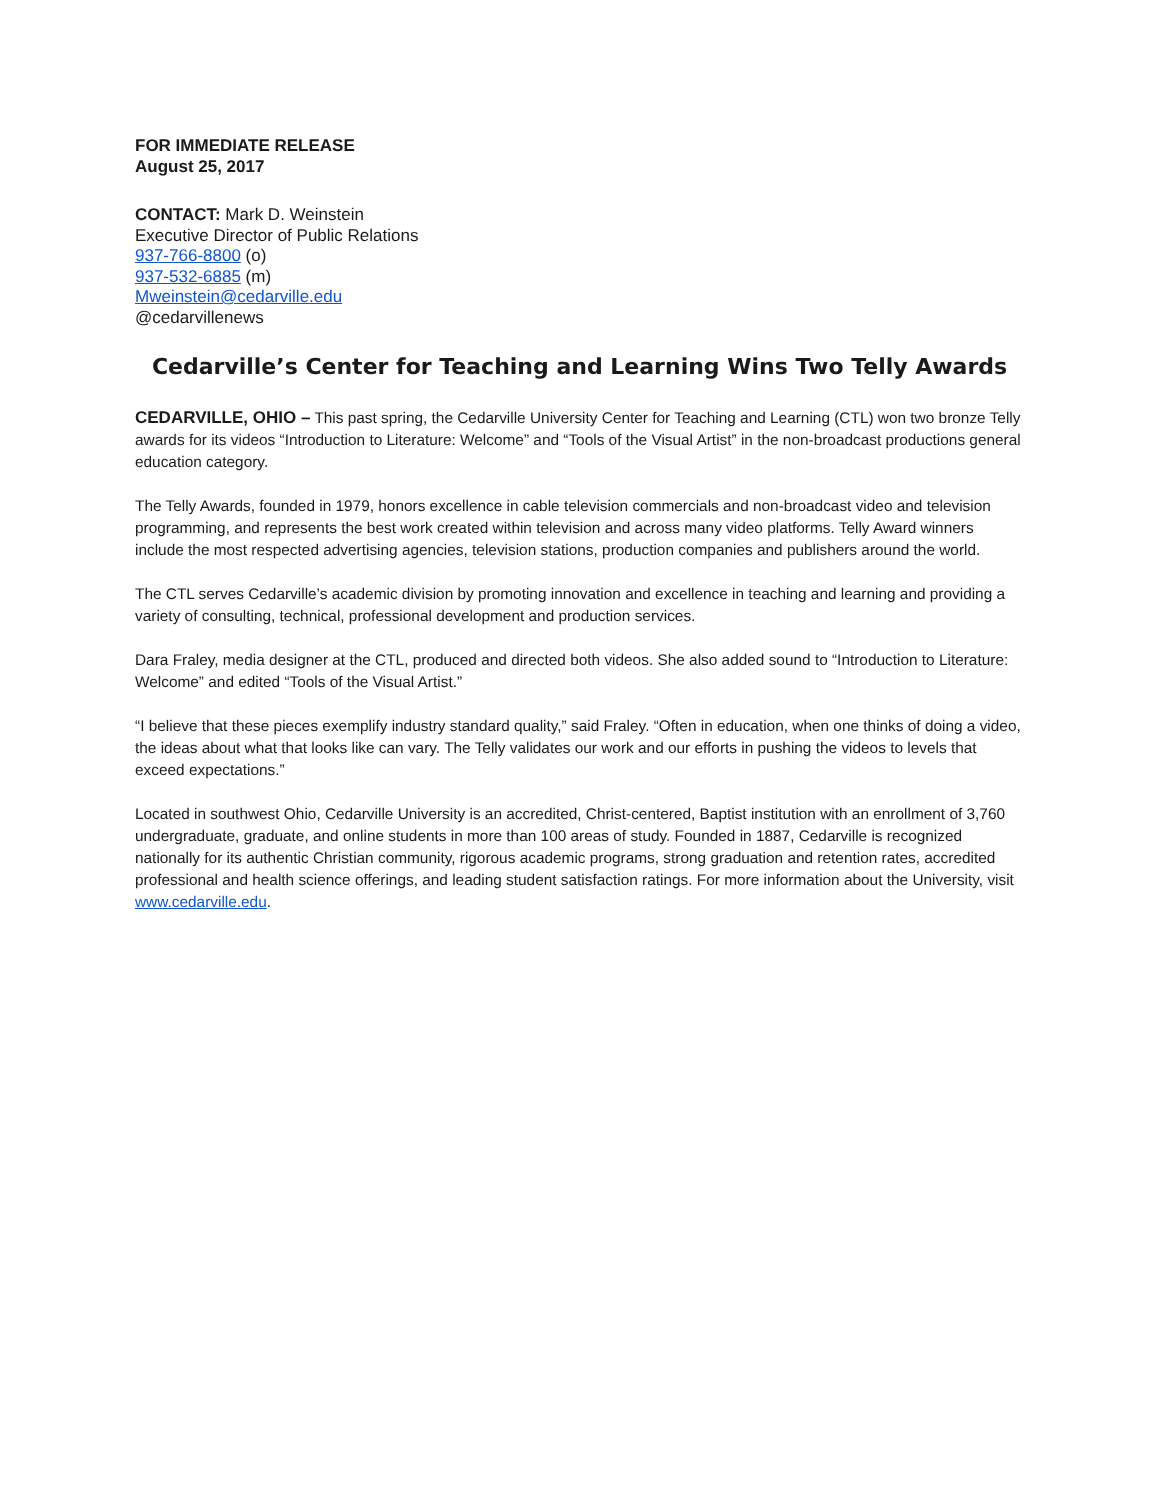FOR IMMEDIATE RELEASE
August 25, 2017
CONTACT: Mark D. Weinstein
Executive Director of Public Relations
937-766-8800 (o)
937-532-6885 (m)
Mweinstein@cedarville.edu
@cedarvillenews
Cedarville’s Center for Teaching and Learning Wins Two Telly Awards
CEDARVILLE, OHIO – This past spring, the Cedarville University Center for Teaching and Learning (CTL) won two bronze Telly awards for its videos “Introduction to Literature: Welcome” and “Tools of the Visual Artist” in the non-broadcast productions general education category.
The Telly Awards, founded in 1979, honors excellence in cable television commercials and non-broadcast video and television programming, and represents the best work created within television and across many video platforms. Telly Award winners include the most respected advertising agencies, television stations, production companies and publishers around the world.
The CTL serves Cedarville’s academic division by promoting innovation and excellence in teaching and learning and providing a variety of consulting, technical, professional development and production services.
Dara Fraley, media designer at the CTL, produced and directed both videos. She also added sound to “Introduction to Literature: Welcome” and edited “Tools of the Visual Artist.”
“I believe that these pieces exemplify industry standard quality,” said Fraley. “Often in education, when one thinks of doing a video, the ideas about what that looks like can vary. The Telly validates our work and our efforts in pushing the videos to levels that exceed expectations.”
Located in southwest Ohio, Cedarville University is an accredited, Christ-centered, Baptist institution with an enrollment of 3,760 undergraduate, graduate, and online students in more than 100 areas of study. Founded in 1887, Cedarville is recognized nationally for its authentic Christian community, rigorous academic programs, strong graduation and retention rates, accredited professional and health science offerings, and leading student satisfaction ratings. For more information about the University, visit www.cedarville.edu.